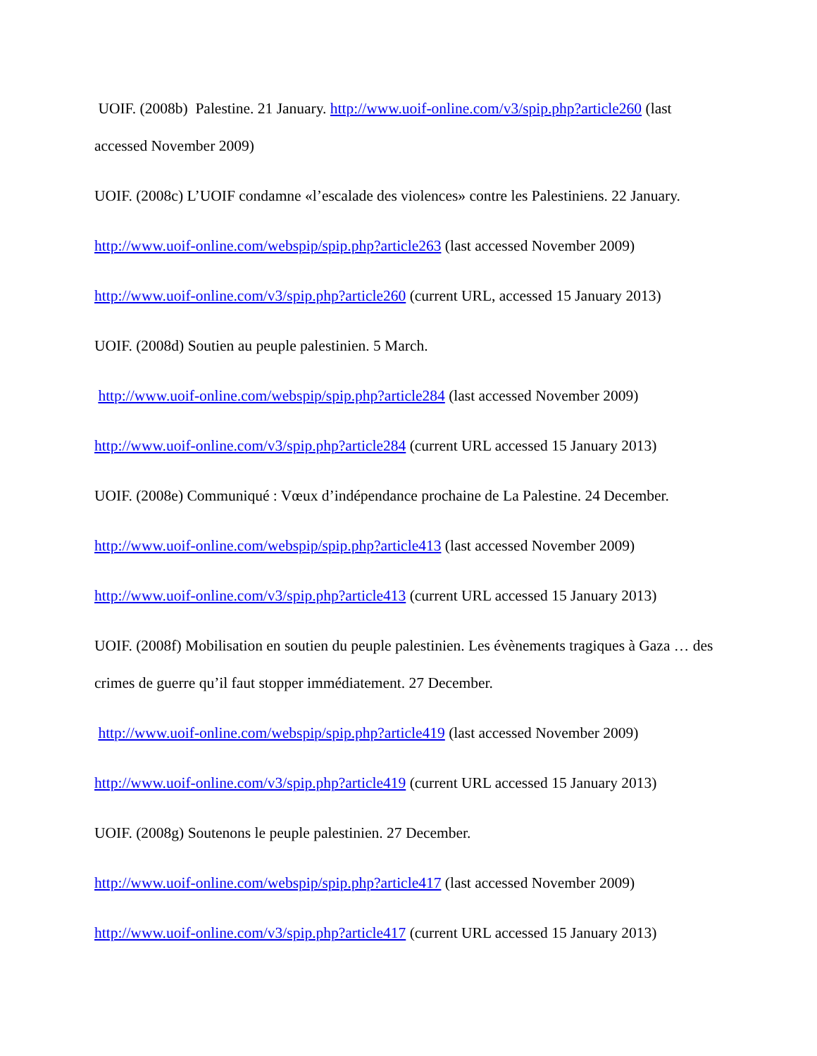UOIF. (2008b) Palestine. 21 January. http://www.uoif-online.com/v3/spip.php?article260 (last accessed November 2009)
UOIF. (2008c) L’UOIF condamne «l’escalade des violences» contre les Palestiniens. 22 January.
http://www.uoif-online.com/webspip/spip.php?article263 (last accessed November 2009)
http://www.uoif-online.com/v3/spip.php?article260 (current URL, accessed 15 January 2013)
UOIF. (2008d) Soutien au peuple palestinien. 5 March.
http://www.uoif-online.com/webspip/spip.php?article284 (last accessed November 2009)
http://www.uoif-online.com/v3/spip.php?article284 (current URL accessed 15 January 2013)
UOIF. (2008e) Communiqué : Vœux d’indépendance prochaine de La Palestine. 24 December.
http://www.uoif-online.com/webspip/spip.php?article413 (last accessed November 2009)
http://www.uoif-online.com/v3/spip.php?article413 (current URL accessed 15 January 2013)
UOIF. (2008f) Mobilisation en soutien du peuple palestinien. Les évènements tragiques à Gaza … des crimes de guerre qu’il faut stopper immédiatement. 27 December.
http://www.uoif-online.com/webspip/spip.php?article419 (last accessed November 2009)
http://www.uoif-online.com/v3/spip.php?article419 (current URL accessed 15 January 2013)
UOIF. (2008g) Soutenons le peuple palestinien. 27 December.
http://www.uoif-online.com/webspip/spip.php?article417 (last accessed November 2009)
http://www.uoif-online.com/v3/spip.php?article417 (current URL accessed 15 January 2013)